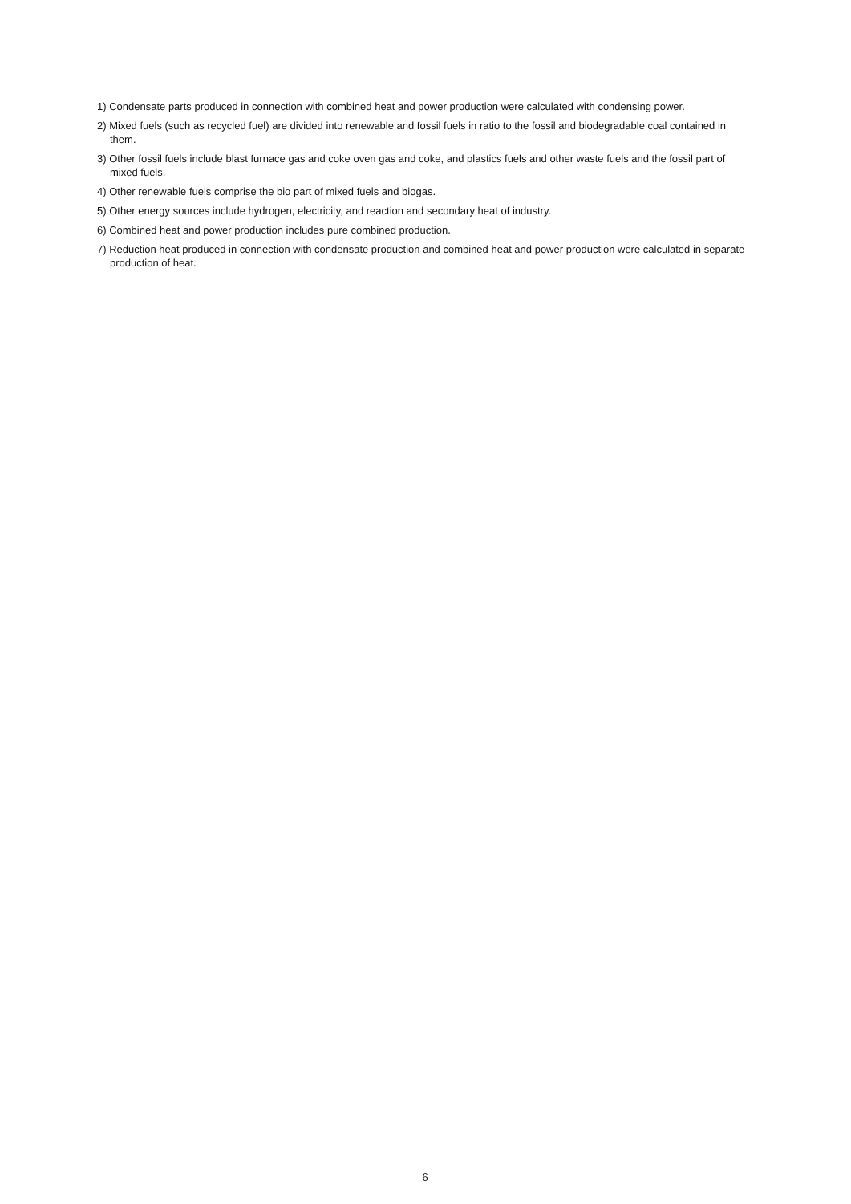1) Condensate parts produced in connection with combined heat and power production were calculated with condensing power.
2) Mixed fuels (such as recycled fuel) are divided into renewable and fossil fuels in ratio to the fossil and biodegradable coal contained in them.
3) Other fossil fuels include blast furnace gas and coke oven gas and coke, and plastics fuels and other waste fuels and the fossil part of mixed fuels.
4) Other renewable fuels comprise the bio part of mixed fuels and biogas.
5) Other energy sources include hydrogen, electricity, and reaction and secondary heat of industry.
6) Combined heat and power production includes pure combined production.
7) Reduction heat produced in connection with condensate production and combined heat and power production were calculated in separate production of heat.
6